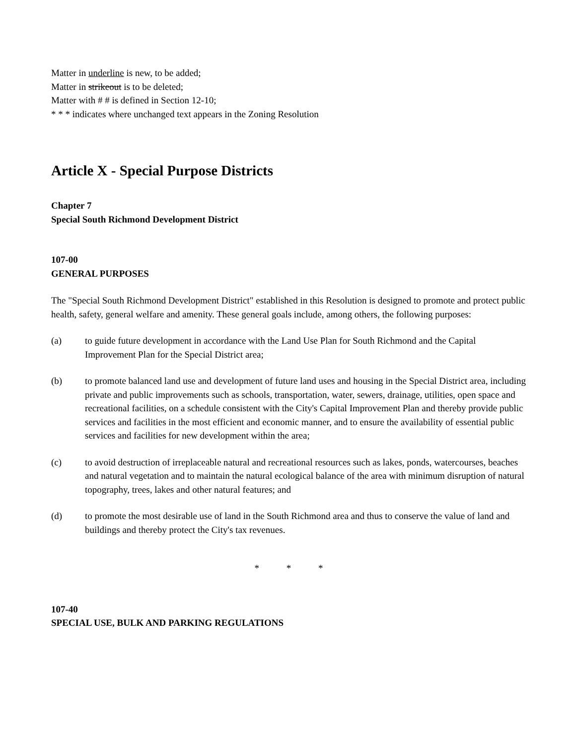Matter in underline is new, to be added;
Matter in strikeout is to be deleted;
Matter with # # is defined in Section 12-10;
* * * indicates where unchanged text appears in the Zoning Resolution
Article X - Special Purpose Districts
Chapter 7
Special South Richmond Development District
107-00
GENERAL PURPOSES
The "Special South Richmond Development District" established in this Resolution is designed to promote and protect public health, safety, general welfare and amenity. These general goals include, among others, the following purposes:
(a) to guide future development in accordance with the Land Use Plan for South Richmond and the Capital Improvement Plan for the Special District area;
(b) to promote balanced land use and development of future land uses and housing in the Special District area, including private and public improvements such as schools, transportation, water, sewers, drainage, utilities, open space and recreational facilities, on a schedule consistent with the City's Capital Improvement Plan and thereby provide public services and facilities in the most efficient and economic manner, and to ensure the availability of essential public services and facilities for new development within the area;
(c) to avoid destruction of irreplaceable natural and recreational resources such as lakes, ponds, watercourses, beaches and natural vegetation and to maintain the natural ecological balance of the area with minimum disruption of natural topography, trees, lakes and other natural features; and
(d) to promote the most desirable use of land in the South Richmond area and thus to conserve the value of land and buildings and thereby protect the City's tax revenues.
* * *
107-40
SPECIAL USE, BULK AND PARKING REGULATIONS